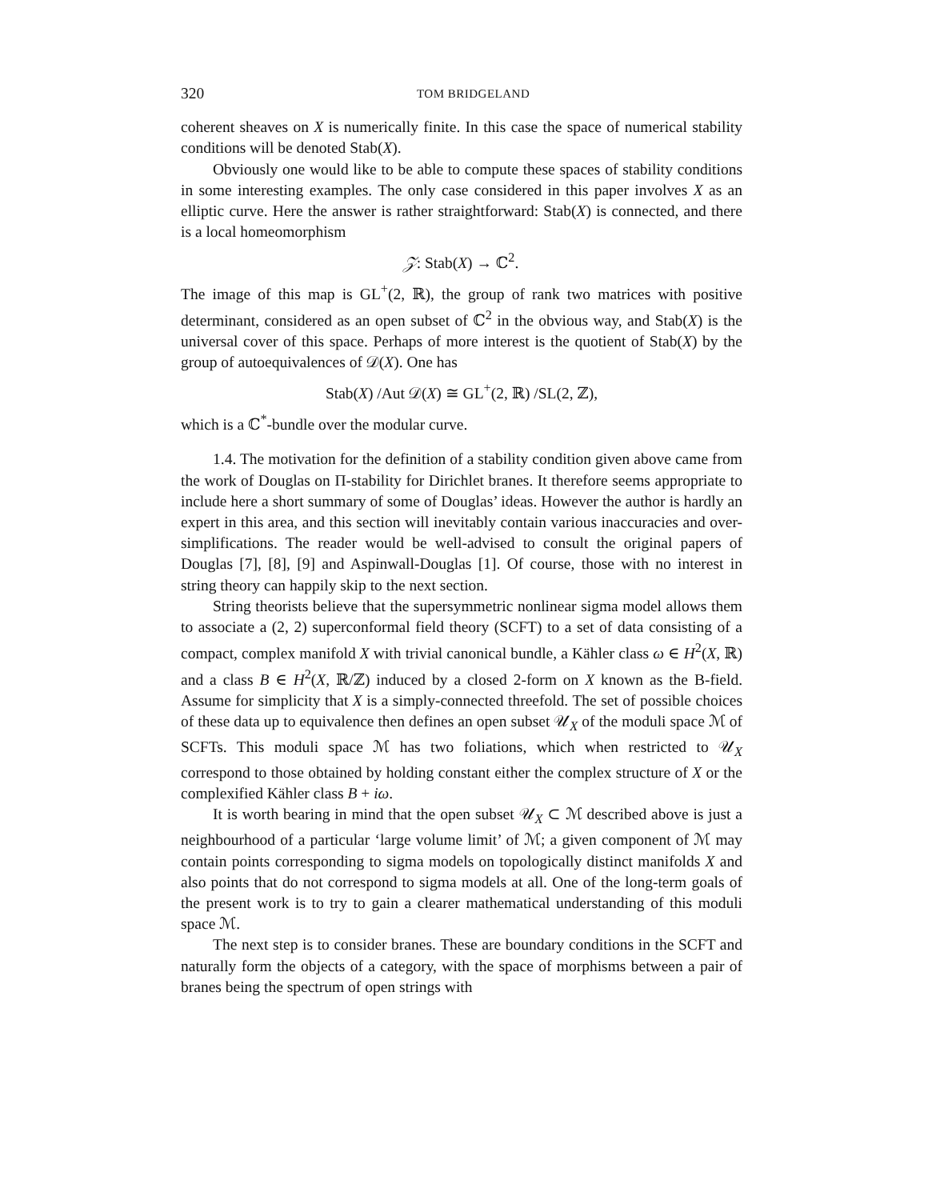320 TOM BRIDGELAND
coherent sheaves on X is numerically finite. In this case the space of numerical stability conditions will be denoted Stab(X).
Obviously one would like to be able to compute these spaces of stability conditions in some interesting examples. The only case considered in this paper involves X as an elliptic curve. Here the answer is rather straightforward: Stab(X) is connected, and there is a local homeomorphism
𝒵: Stab(X) → ℂ<sup>2</sup>.
The image of this map is GL<sup>+</sup>(2, ℝ), the group of rank two matrices with positive determinant, considered as an open subset of ℂ<sup>2</sup> in the obvious way, and Stab(X) is the universal cover of this space. Perhaps of more interest is the quotient of Stab(X) by the group of autoequivalences of 𝒟(X). One has
Stab(X) /Aut 𝒟(X) ≅ GL<sup>+</sup>(2, ℝ) /SL(2, ℤ),
which is a ℂ<sup>*</sup>-bundle over the modular curve.
1.4. The motivation for the definition of a stability condition given above came from the work of Douglas on Π-stability for Dirichlet branes. It therefore seems appropriate to include here a short summary of some of Douglas’ ideas. However the author is hardly an expert in this area, and this section will inevitably contain various inaccuracies and over-simplifications. The reader would be well-advised to consult the original papers of Douglas [7], [8], [9] and Aspinwall-Douglas [1]. Of course, those with no interest in string theory can happily skip to the next section.
String theorists believe that the supersymmetric nonlinear sigma model allows them to associate a (2, 2) superconformal field theory (SCFT) to a set of data consisting of a compact, complex manifold X with trivial canonical bundle, a Kähler class ω ∈ H<sup>2</sup>(X, ℝ) and a class B ∈ H<sup>2</sup>(X, ℝ/ℤ) induced by a closed 2-form on X known as the B-field. Assume for simplicity that X is a simply-connected threefold. The set of possible choices of these data up to equivalence then defines an open subset 𝒰<sub>X</sub> of the moduli space ℳ of SCFTs. This moduli space ℳ has two foliations, which when restricted to 𝒰<sub>X</sub> correspond to those obtained by holding constant either the complex structure of X or the complexified Kähler class B + iω.
It is worth bearing in mind that the open subset 𝒰<sub>X</sub> ⊂ ℳ described above is just a neighbourhood of a particular ‘large volume limit’ of ℳ; a given component of ℳ may contain points corresponding to sigma models on topologically distinct manifolds X and also points that do not correspond to sigma models at all. One of the long-term goals of the present work is to try to gain a clearer mathematical understanding of this moduli space ℳ.
The next step is to consider branes. These are boundary conditions in the SCFT and naturally form the objects of a category, with the space of morphisms between a pair of branes being the spectrum of open strings with